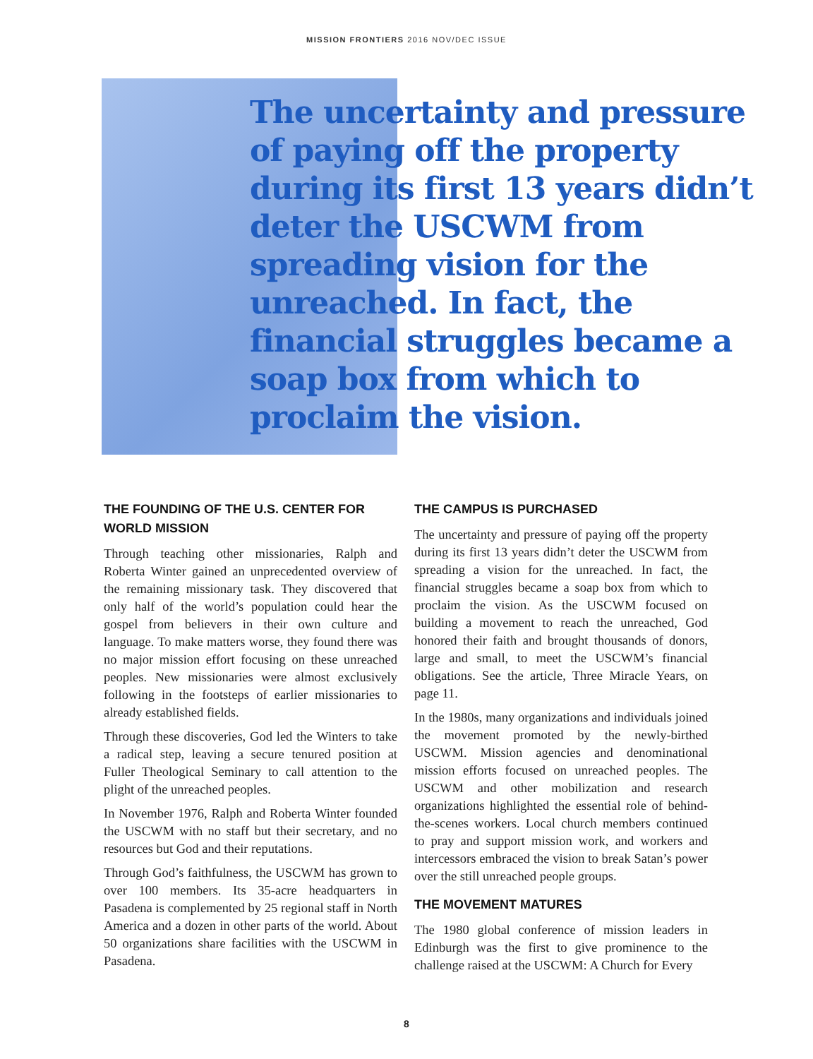MISSION FRONTIERS 2016 NOV/DEC ISSUE
The uncertainty and pressure of paying off the property during its first 13 years didn’t deter the USCWM from spreading vision for the unreached. In fact, the financial struggles became a soap box from which to proclaim the vision.
THE FOUNDING OF THE U.S. CENTER FOR WORLD MISSION
Through teaching other missionaries, Ralph and Roberta Winter gained an unprecedented overview of the remaining missionary task. They discovered that only half of the world’s population could hear the gospel from believers in their own culture and language. To make matters worse, they found there was no major mission effort focusing on these unreached peoples. New missionaries were almost exclusively following in the footsteps of earlier missionaries to already established fields.
Through these discoveries, God led the Winters to take a radical step, leaving a secure tenured position at Fuller Theological Seminary to call attention to the plight of the unreached peoples.
In November 1976, Ralph and Roberta Winter founded the USCWM with no staff but their secretary, and no resources but God and their reputations.
Through God’s faithfulness, the USCWM has grown to over 100 members. Its 35-acre headquarters in Pasadena is complemented by 25 regional staff in North America and a dozen in other parts of the world. About 50 organizations share facilities with the USCWM in Pasadena.
THE CAMPUS IS PURCHASED
The uncertainty and pressure of paying off the property during its first 13 years didn’t deter the USCWM from spreading a vision for the unreached. In fact, the financial struggles became a soap box from which to proclaim the vision. As the USCWM focused on building a movement to reach the unreached, God honored their faith and brought thousands of donors, large and small, to meet the USCWM’s financial obligations. See the article, Three Miracle Years, on page 11.
In the 1980s, many organizations and individuals joined the movement promoted by the newly-birthed USCWM. Mission agencies and denominational mission efforts focused on unreached peoples. The USCWM and other mobilization and research organizations highlighted the essential role of behind-the-scenes workers. Local church members continued to pray and support mission work, and workers and intercessors embraced the vision to break Satan’s power over the still unreached people groups.
THE MOVEMENT MATURES
The 1980 global conference of mission leaders in Edinburgh was the first to give prominence to the challenge raised at the USCWM: A Church for Every
8